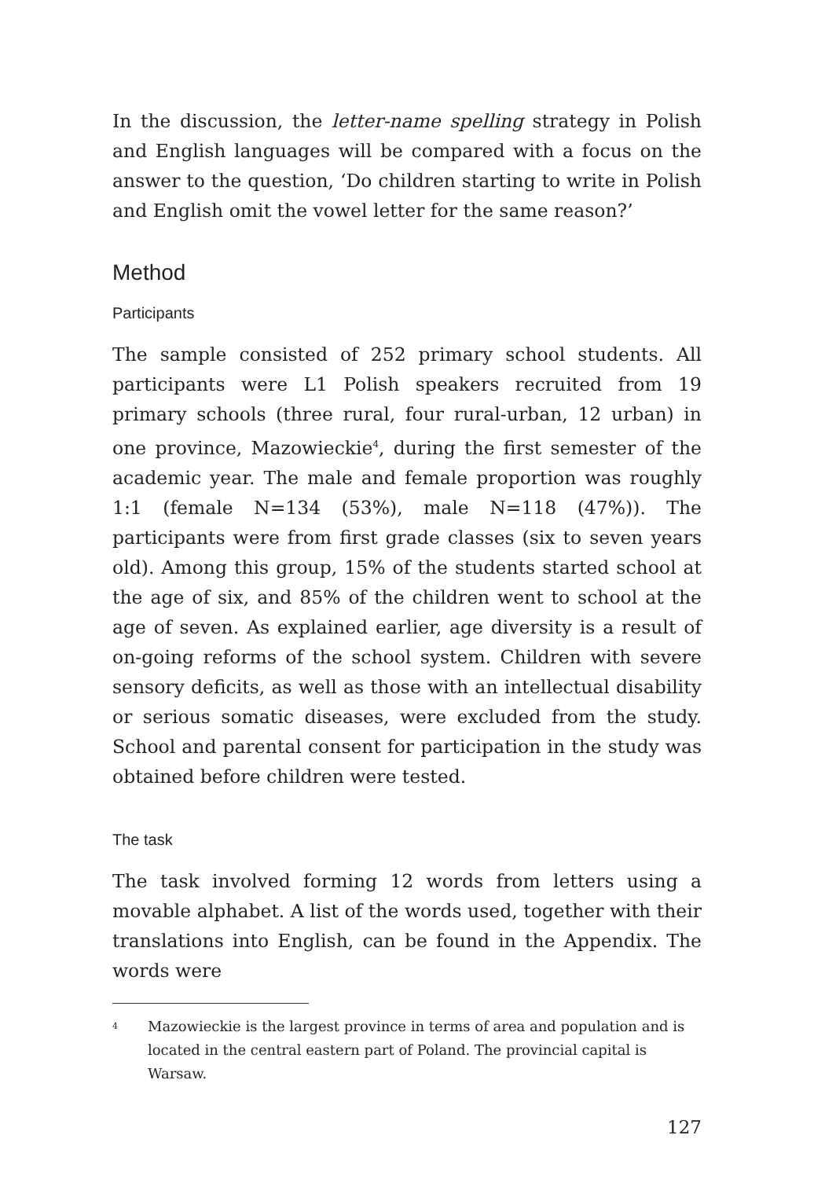In the discussion, the letter-name spelling strategy in Polish and English languages will be compared with a focus on the answer to the question, ‘Do children starting to write in Polish and English omit the vowel letter for the same reason?’
Method
Participants
The sample consisted of 252 primary school students. All participants were L1 Polish speakers recruited from 19 primary schools (three rural, four rural-urban, 12 urban) in one province, Mazowieckie<sup>4</sup>, during the first semester of the academic year. The male and female proportion was roughly 1:1 (female N=134 (53%), male N=118 (47%)). The participants were from first grade classes (six to seven years old). Among this group, 15% of the students started school at the age of six, and 85% of the children went to school at the age of seven. As explained earlier, age diversity is a result of on-going reforms of the school system. Children with severe sensory deficits, as well as those with an intellectual disability or serious somatic diseases, were excluded from the study. School and parental consent for participation in the study was obtained before children were tested.
The task
The task involved forming 12 words from letters using a movable alphabet. A list of the words used, together with their translations into English, can be found in the Appendix. The words were
<sup>4</sup> Mazowieckie is the largest province in terms of area and population and is located in the central eastern part of Poland. The provincial capital is Warsaw.
127